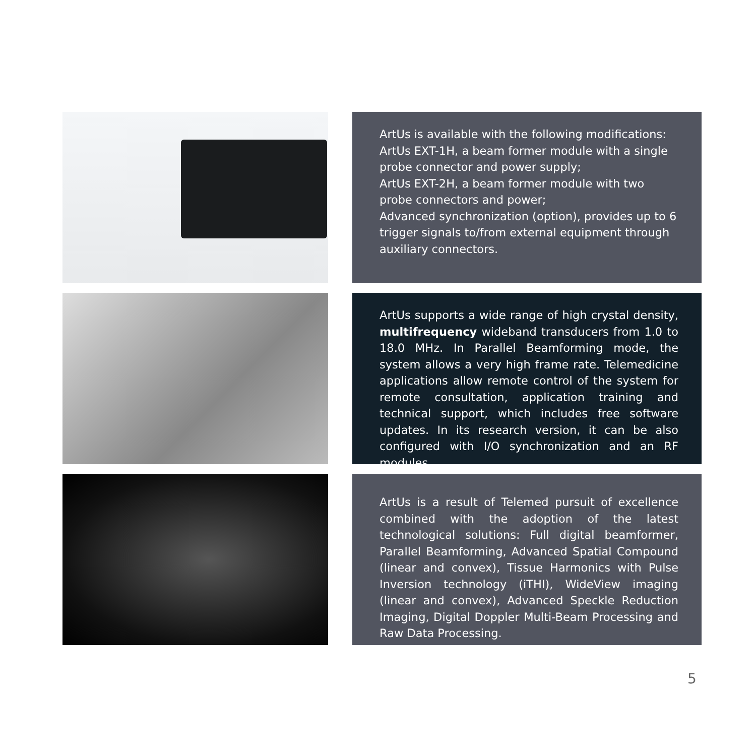ArtUs is available with the following modifications:
ArtUs EXT-1H, a beam former module with a single probe connector and power supply;
ArtUs EXT-2H, a beam former module with two probe connectors and power;
Advanced synchronization (option), provides up to 6 trigger signals to/from external equipment through auxiliary connectors.
ArtUs supports a wide range of high crystal density, multifrequency wideband transducers from 1.0 to 18.0 MHz. In Parallel Beamforming mode, the system allows a very high frame rate. Telemedicine applications allow remote control of the system for remote consultation, application training and technical support, which includes free software updates. In its research version, it can be also configured with I/O synchronization and an RF modules.
ArtUs is a result of Telemed pursuit of excellence combined with the adoption of the latest technological solutions: Full digital beamformer, Parallel Beamforming, Advanced Spatial Compound (linear and convex), Tissue Harmonics with Pulse Inversion technology (iTHI), WideView imaging (linear and convex), Advanced Speckle Reduction Imaging, Digital Doppler Multi-Beam Processing and Raw Data Processing.
5